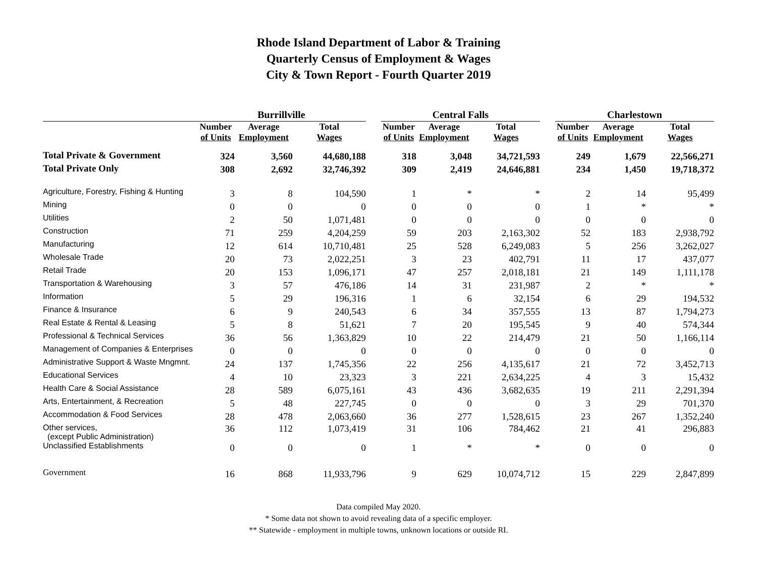Rhode Island Department of Labor & Training
Quarterly Census of Employment & Wages
City & Town Report - Fourth Quarter 2019
| | Burrillville | | | | Central Falls | | | | Charlestown | | |
| --- | --- | --- | --- | --- | --- | --- | --- | --- | --- | --- | --- |
| | Number of Units | Average Employment | Total Wages | | Number of Units | Average Employment | Total Wages | | Number of Units | Average Employment | Total Wages |
| Total Private & Government | 324 | 3,560 | 44,680,188 | | 318 | 3,048 | 34,721,593 | | 249 | 1,679 | 22,566,271 |
| Total Private Only | 308 | 2,692 | 32,746,392 | | 309 | 2,419 | 24,646,881 | | 234 | 1,450 | 19,718,372 |
| Agriculture, Forestry, Fishing & Hunting | 3 | 8 | 104,590 | | 1 | * | * | | 2 | 14 | 95,499 |
| Mining | 0 | 0 | 0 | | 0 | 0 | 0 | | 1 | * | * |
| Utilities | 2 | 50 | 1,071,481 | | 0 | 0 | 0 | | 0 | 0 | 0 |
| Construction | 71 | 259 | 4,204,259 | | 59 | 203 | 2,163,302 | | 52 | 183 | 2,938,792 |
| Manufacturing | 12 | 614 | 10,710,481 | | 25 | 528 | 6,249,083 | | 5 | 256 | 3,262,027 |
| Wholesale Trade | 20 | 73 | 2,022,251 | | 3 | 23 | 402,791 | | 11 | 17 | 437,077 |
| Retail Trade | 20 | 153 | 1,096,171 | | 47 | 257 | 2,018,181 | | 21 | 149 | 1,111,178 |
| Transportation & Warehousing | 3 | 57 | 476,186 | | 14 | 31 | 231,987 | | 2 | * | * |
| Information | 5 | 29 | 196,316 | | 1 | 6 | 32,154 | | 6 | 29 | 194,532 |
| Finance & Insurance | 6 | 9 | 240,543 | | 6 | 34 | 357,555 | | 13 | 87 | 1,794,273 |
| Real Estate & Rental & Leasing | 5 | 8 | 51,621 | | 7 | 20 | 195,545 | | 9 | 40 | 574,344 |
| Professional & Technical Services | 36 | 56 | 1,363,829 | | 10 | 22 | 214,479 | | 21 | 50 | 1,166,114 |
| Management of Companies & Enterprises | 0 | 0 | 0 | | 0 | 0 | 0 | | 0 | 0 | 0 |
| Administrative Support & Waste Mngmnt. | 24 | 137 | 1,745,356 | | 22 | 256 | 4,135,617 | | 21 | 72 | 3,452,713 |
| Educational Services | 4 | 10 | 23,323 | | 3 | 221 | 2,634,225 | | 4 | 3 | 15,432 |
| Health Care & Social Assistance | 28 | 589 | 6,075,161 | | 43 | 436 | 3,682,635 | | 19 | 211 | 2,291,394 |
| Arts, Entertainment, & Recreation | 5 | 48 | 227,745 | | 0 | 0 | 0 | | 3 | 29 | 701,370 |
| Accommodation & Food Services | 28 | 478 | 2,063,660 | | 36 | 277 | 1,528,615 | | 23 | 267 | 1,352,240 |
| Other services, (except Public Administration) | 36 | 112 | 1,073,419 | | 31 | 106 | 784,462 | | 21 | 41 | 296,883 |
| Unclassified Establishments | 0 | 0 | 0 | | 1 | * | * | | 0 | 0 | 0 |
| Government | 16 | 868 | 11,933,796 | | 9 | 629 | 10,074,712 | | 15 | 229 | 2,847,899 |
Data compiled May 2020.
* Some data not shown to avoid revealing data of a specific employer.
** Statewide - employment in multiple towns, unknown locations or outside RI.